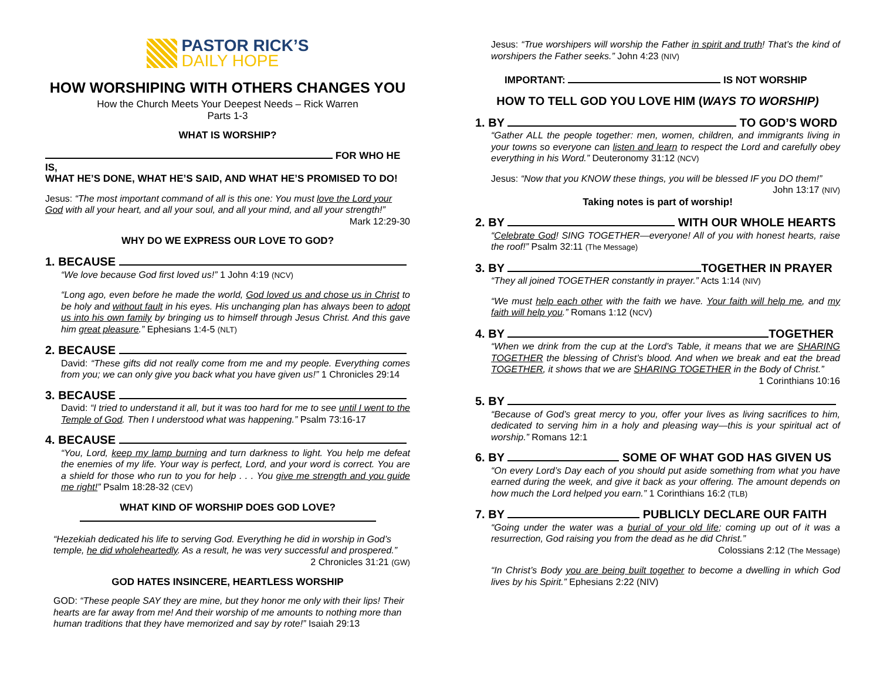PASTOR RICK’S
DAILY HOPE
HOW WORSHIPING WITH OTHERS CHANGES YOU
How the Church Meets Your Deepest Needs – Rick Warren
Parts 1-3
WHAT IS WORSHIP?
FOR WHO HE IS,
WHAT HE’S DONE, WHAT HE’S SAID, AND WHAT HE’S PROMISED TO DO!
Jesus: “The most important command of all is this one: You must love the Lord your God with all your heart, and all your soul, and all your mind, and all your strength!”
Mark 12:29-30
WHY DO WE EXPRESS OUR LOVE TO GOD?
1. BECAUSE
“We love because God first loved us!” 1 John 4:19 (NCV)
“Long ago, even before he made the world, God loved us and chose us in Christ to be holy and without fault in his eyes. His unchanging plan has always been to adopt us into his own family by bringing us to himself through Jesus Christ. And this gave him great pleasure.” Ephesians 1:4-5 (NLT)
2. BECAUSE
David: “These gifts did not really come from me and my people. Everything comes from you; we can only give you back what you have given us!” 1 Chronicles 29:14
3. BECAUSE
David: “I tried to understand it all, but it was too hard for me to see until I went to the Temple of God. Then I understood what was happening.” Psalm 73:16-17
4. BECAUSE
“You, Lord, keep my lamp burning and turn darkness to light. You help me defeat the enemies of my life. Your way is perfect, Lord, and your word is correct. You are a shield for those who run to you for help . . . You give me strength and you guide me right!” Psalm 18:28-32 (CEV)
WHAT KIND OF WORSHIP DOES GOD LOVE?
“Hezekiah dedicated his life to serving God. Everything he did in worship in God’s temple, he did wholeheartedly. As a result, he was very successful and prospered.”
2 Chronicles 31:21 (GW)
GOD HATES INSINCERE, HEARTLESS WORSHIP
GOD: “These people SAY they are mine, but they honor me only with their lips! Their hearts are far away from me! And their worship of me amounts to nothing more than human traditions that they have memorized and say by rote!” Isaiah 29:13
Jesus: “True worshipers will worship the Father in spirit and truth! That’s the kind of worshipers the Father seeks.” John 4:23 (NIV)
IMPORTANT: IS NOT WORSHIP
HOW TO TELL GOD YOU LOVE HIM (WAYS TO WORSHIP)
1. BY TO GOD’S WORD
“Gather ALL the people together: men, women, children, and immigrants living in your towns so everyone can listen and learn to respect the Lord and carefully obey everything in his Word.” Deuteronomy 31:12 (NCV)
Jesus: “Now that you KNOW these things, you will be blessed IF you DO them!”
John 13:17 (NIV)
Taking notes is part of worship!
2. BY WITH OUR WHOLE HEARTS
“Celebrate God! SING TOGETHER—everyone! All of you with honest hearts, raise the roof!” Psalm 32:11 (The Message)
3. BY TOGETHER IN PRAYER
“They all joined TOGETHER constantly in prayer.” Acts 1:14 (NIV)
“We must help each other with the faith we have. Your faith will help me, and my faith will help you.” Romans 1:12 (NCV)
4. BY TOGETHER
“When we drink from the cup at the Lord’s Table, it means that we are SHARING TOGETHER the blessing of Christ’s blood. And when we break and eat the bread TOGETHER, it shows that we are SHARING TOGETHER in the Body of Christ.”
1 Corinthians 10:16
5. BY
“Because of God’s great mercy to you, offer your lives as living sacrifices to him, dedicated to serving him in a holy and pleasing way—this is your spiritual act of worship.” Romans 12:1
6. BY SOME OF WHAT GOD HAS GIVEN US
“On every Lord’s Day each of you should put aside something from what you have earned during the week, and give it back as your offering. The amount depends on how much the Lord helped you earn.” 1 Corinthians 16:2 (TLB)
7. BY PUBLICLY DECLARE OUR FAITH
“Going under the water was a burial of your old life; coming up out of it was a resurrection, God raising you from the dead as he did Christ.”
Colossians 2:12 (The Message)
“In Christ’s Body you are being built together to become a dwelling in which God lives by his Spirit.” Ephesians 2:22 (NIV)